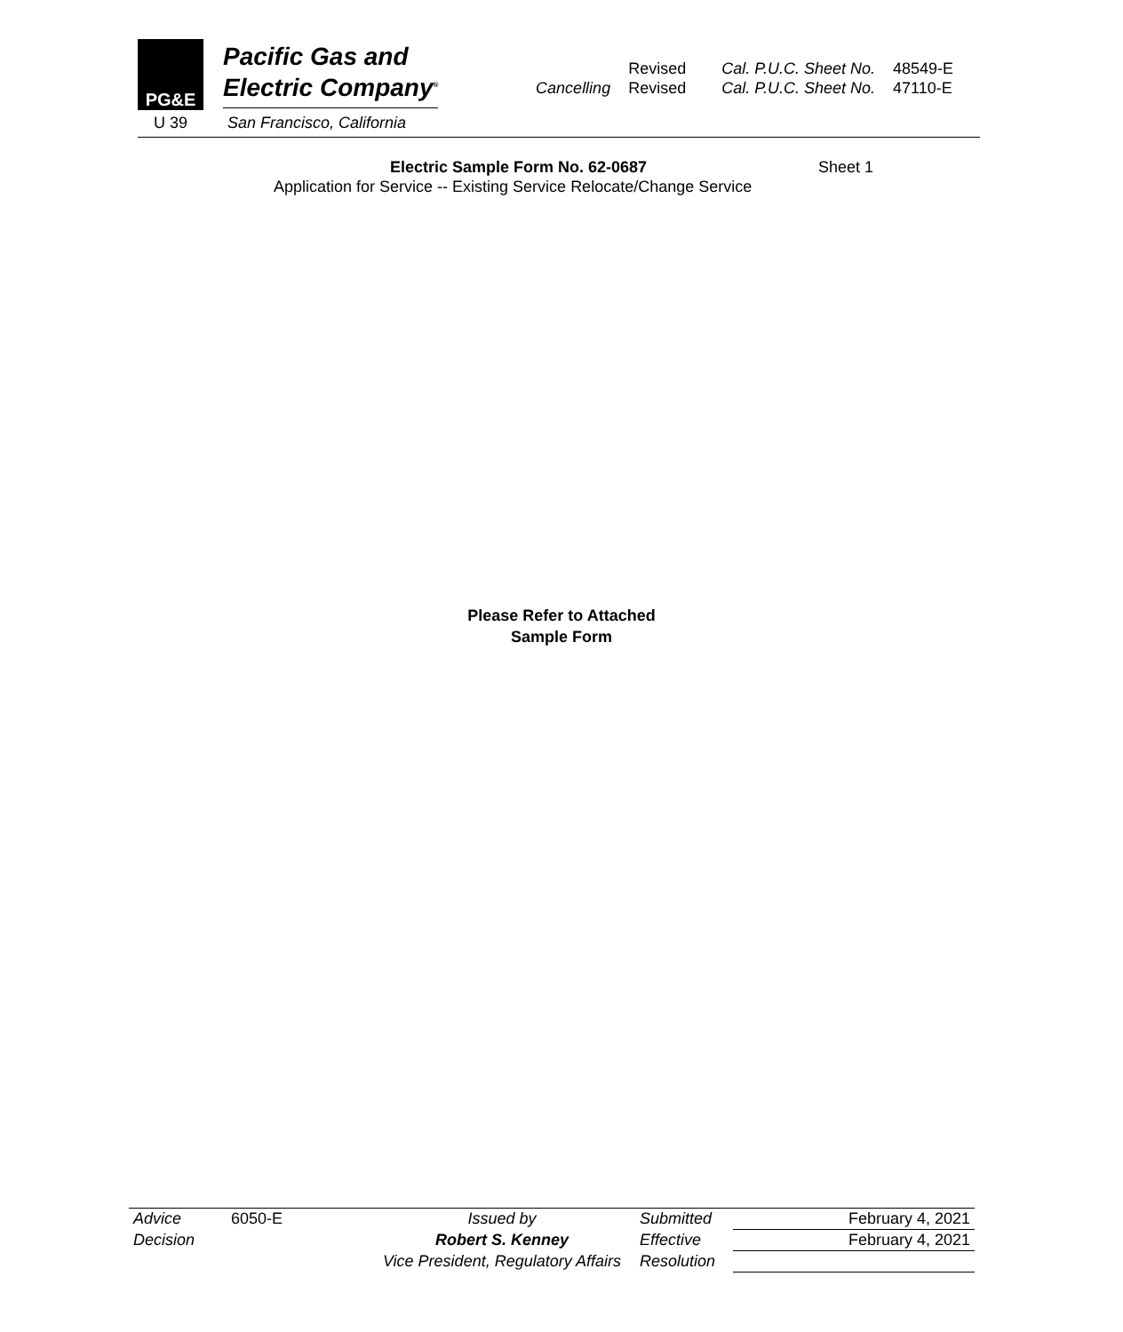PG&E
Pacific Gas and
Electric Company<sup>®</sup>
U 39 San Francisco, California
| | Revised | Cal. P.U.C. Sheet No. | 48549-E |
| Cancelling | Revised | Cal. P.U.C. Sheet No. | 47110-E |
Electric Sample Form No. 62-0687 Sheet 1
Application for Service -- Existing Service Relocate/Change Service
Please Refer to Attached
Sample Form
| Advice | 6050-E | Issued by | Submitted | February 4, 2021 |
| Decision | | Robert S. Kenney | Effective | February 4, 2021 |
| | | Vice President, Regulatory Affairs | Resolution | |